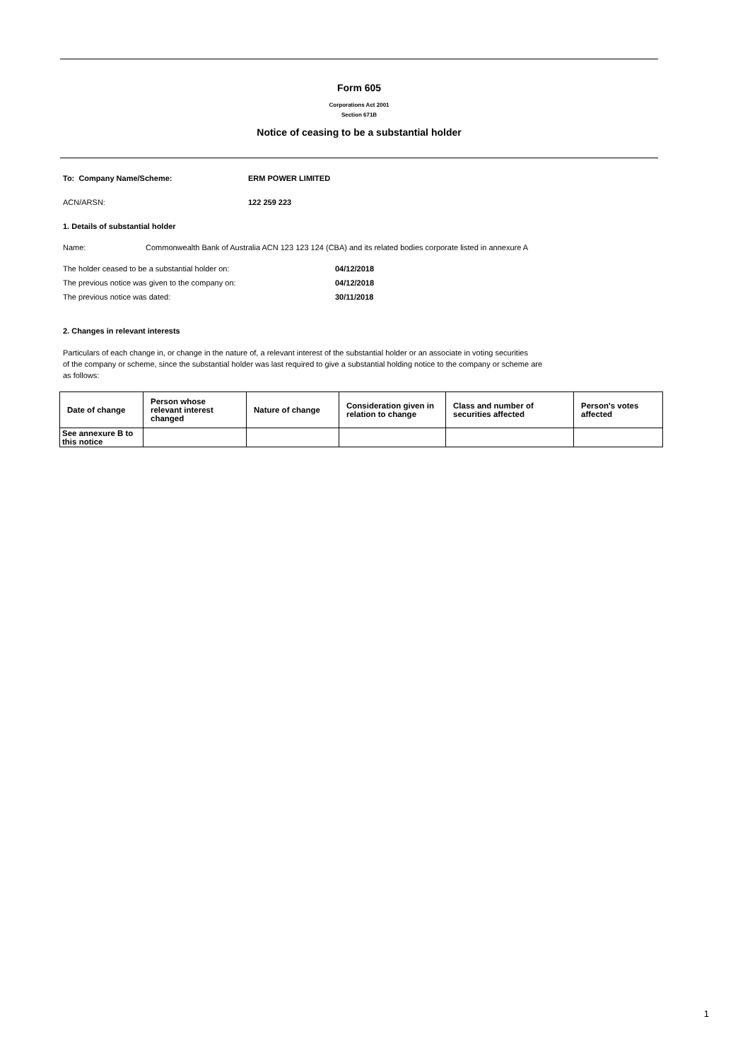Form 605
Corporations Act 2001
Section 671B
Notice of ceasing to be a substantial holder
To: Company Name/Scheme: ERM POWER LIMITED
ACN/ARSN: 122 259 223
1. Details of substantial holder
Name: Commonwealth Bank of Australia ACN 123 123 124 (CBA) and its related bodies corporate listed in annexure A
The holder ceased to be a substantial holder on: 04/12/2018
The previous notice was given to the company on: 04/12/2018
The previous notice was dated: 30/11/2018
2. Changes in relevant interests
Particulars of each change in, or change in the nature of, a relevant interest of the substantial holder or an associate in voting securities
of the company or scheme, since the substantial holder was last required to give a substantial holding notice to the company or scheme are
as follows:
| Date of change | Person whose relevant interest changed | Nature of change | Consideration given in relation to change | Class and number of securities affected | Person's votes affected |
| --- | --- | --- | --- | --- | --- |
| See annexure B to this notice | | | | | |
1